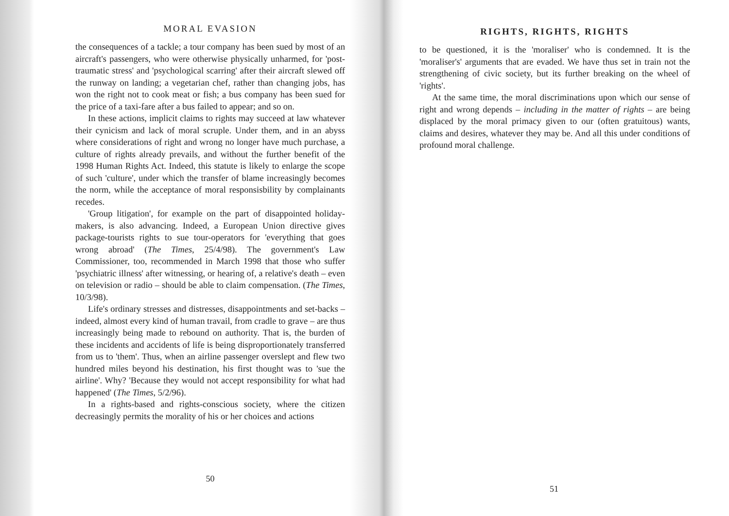MORAL EVASION
the consequences of a tackle; a tour company has been sued by most of an aircraft's passengers, who were otherwise physically unharmed, for 'post-traumatic stress' and 'psychological scarring' after their aircraft slewed off the runway on landing; a vegetarian chef, rather than changing jobs, has won the right not to cook meat or fish; a bus company has been sued for the price of a taxi-fare after a bus failed to appear; and so on.
In these actions, implicit claims to rights may succeed at law whatever their cynicism and lack of moral scruple. Under them, and in an abyss where considerations of right and wrong no longer have much purchase, a culture of rights already prevails, and without the further benefit of the 1998 Human Rights Act. Indeed, this statute is likely to enlarge the scope of such 'culture', under which the transfer of blame increasingly becomes the norm, while the acceptance of moral responsisbility by complainants recedes.
'Group litigation', for example on the part of disappointed holiday-makers, is also advancing. Indeed, a European Union directive gives package-tourists rights to sue tour-operators for 'everything that goes wrong abroad' (The Times, 25/4/98). The government's Law Commissioner, too, recommended in March 1998 that those who suffer 'psychiatric illness' after witnessing, or hearing of, a relative's death – even on television or radio – should be able to claim compensation. (The Times, 10/3/98).
Life's ordinary stresses and distresses, disappointments and set-backs – indeed, almost every kind of human travail, from cradle to grave – are thus increasingly being made to rebound on authority. That is, the burden of these incidents and accidents of life is being disproportionately transferred from us to 'them'. Thus, when an airline passenger overslept and flew two hundred miles beyond his destination, his first thought was to 'sue the airline'. Why? 'Because they would not accept responsibility for what had happened' (The Times, 5/2/96).
In a rights-based and rights-conscious society, where the citizen decreasingly permits the morality of his or her choices and actions
50
RIGHTS, RIGHTS, RIGHTS
to be questioned, it is the 'moraliser' who is condemned. It is the 'moraliser's' arguments that are evaded. We have thus set in train not the strengthening of civic society, but its further breaking on the wheel of 'rights'.
At the same time, the moral discriminations upon which our sense of right and wrong depends – including in the matter of rights – are being displaced by the moral primacy given to our (often gratuitous) wants, claims and desires, whatever they may be. And all this under conditions of profound moral challenge.
51